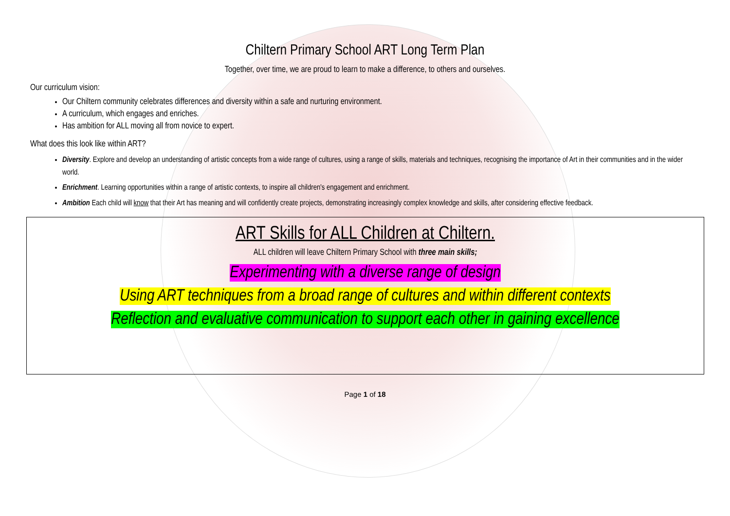Chiltern Primary School ART Long Term Plan
Together, over time, we are proud to learn to make a difference, to others and ourselves.
Our curriculum vision:
Our Chiltern community celebrates differences and diversity within a safe and nurturing environment.
A curriculum, which engages and enriches.
Has ambition for ALL moving all from novice to expert.
What does this look like within ART?
Diversity. Explore and develop an understanding of artistic concepts from a wide range of cultures, using a range of skills, materials and techniques, recognising the importance of Art in their communities and in the wider world.
Enrichment. Learning opportunities within a range of artistic contexts, to inspire all children's engagement and enrichment.
Ambition Each child will know that their Art has meaning and will confidently create projects, demonstrating increasingly complex knowledge and skills, after considering effective feedback.
ART Skills for ALL Children at Chiltern.
ALL children will leave Chiltern Primary School with three main skills;
Experimenting with a diverse range of design
Using ART techniques from a broad range of cultures and within different contexts
Reflection and evaluative communication to support each other in gaining excellence
Page 1 of 18